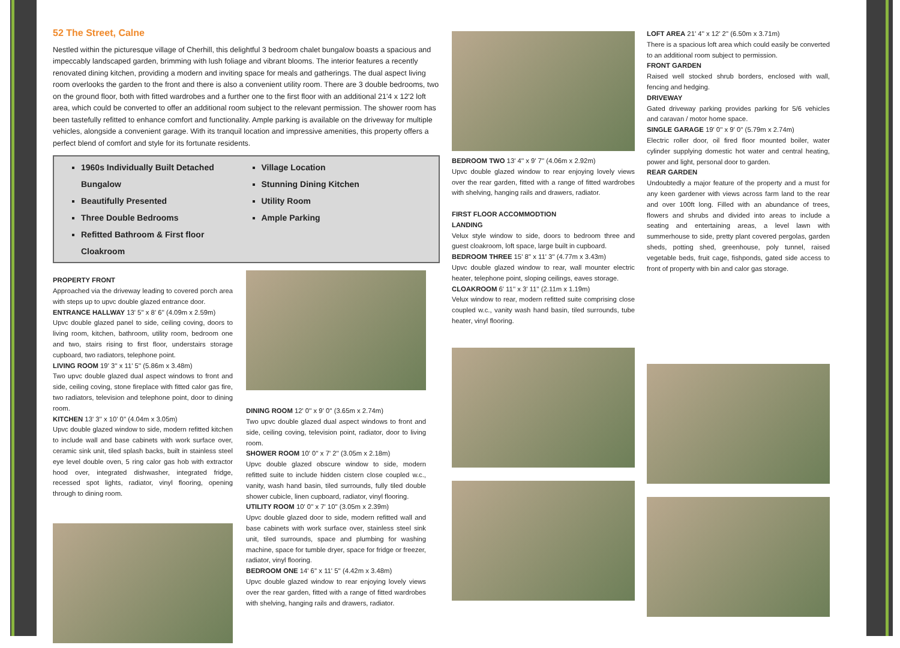52 The Street, Calne
Nestled within the picturesque village of Cherhill, this delightful 3 bedroom chalet bungalow boasts a spacious and impeccably landscaped garden, brimming with lush foliage and vibrant blooms. The interior features a recently renovated dining kitchen, providing a modern and inviting space for meals and gatherings. The dual aspect living room overlooks the garden to the front and there is also a convenient utility room. There are 3 double bedrooms, two on the ground floor, both with fitted wardrobes and a further one to the first floor with an additional 21'4 x 12'2 loft area, which could be converted to offer an additional room subject to the relevant permission. The shower room has been tastefully refitted to enhance comfort and functionality. Ample parking is available on the driveway for multiple vehicles, alongside a convenient garage. With its tranquil location and impressive amenities, this property offers a perfect blend of comfort and style for its fortunate residents.
1960s Individually Built Detached Bungalow
Beautifully Presented
Three Double Bedrooms
Refitted Bathroom & First floor Cloakroom
Village Location
Stunning Dining Kitchen
Utility Room
Ample Parking
PROPERTY FRONT
Approached via the driveway leading to covered porch area with steps up to upvc double glazed entrance door.
ENTRANCE HALLWAY 13' 5'' x 8' 6'' (4.09m x 2.59m)
Upvc double glazed panel to side, ceiling coving, doors to living room, kitchen, bathroom, utility room, bedroom one and two, stairs rising to first floor, understairs storage cupboard, two radiators, telephone point.
LIVING ROOM 19' 3'' x 11' 5'' (5.86m x 3.48m)
Two upvc double glazed dual aspect windows to front and side, ceiling coving, stone fireplace with fitted calor gas fire, two radiators, television and telephone point, door to dining room.
KITCHEN 13' 3'' x 10' 0'' (4.04m x 3.05m)
Upvc double glazed window to side, modern refitted kitchen to include wall and base cabinets with work surface over, ceramic sink unit, tiled splash backs, built in stainless steel eye level double oven, 5 ring calor gas hob with extractor hood over, integrated dishwasher, integrated fridge, recessed spot lights, radiator, vinyl flooring, opening through to dining room.
DINING ROOM 12' 0'' x 9' 0'' (3.65m x 2.74m)
Two upvc double glazed dual aspect windows to front and side, ceiling coving, television point, radiator, door to living room.
SHOWER ROOM 10' 0'' x 7' 2'' (3.05m x 2.18m)
Upvc double glazed obscure window to side, modern refitted suite to include hidden cistern close coupled w.c., vanity, wash hand basin, tiled surrounds, fully tiled double shower cubicle, linen cupboard, radiator, vinyl flooring.
UTILITY ROOM 10' 0'' x 7' 10'' (3.05m x 2.39m)
Upvc double glazed door to side, modern refitted wall and base cabinets with work surface over, stainless steel sink unit, tiled surrounds, space and plumbing for washing machine, space for tumble dryer, space for fridge or freezer, radiator, vinyl flooring.
BEDROOM ONE 14' 6'' x 11' 5'' (4.42m x 3.48m)
Upvc double glazed window to rear enjoying lovely views over the rear garden, fitted with a range of fitted wardrobes with shelving, hanging rails and drawers, radiator.
BEDROOM TWO 13' 4'' x 9' 7'' (4.06m x 2.92m)
Upvc double glazed window to rear enjoying lovely views over the rear garden, fitted with a range of fitted wardrobes with shelving, hanging rails and drawers, radiator.
FIRST FLOOR ACCOMMODTION
LANDING
Velux style window to side, doors to bedroom three and guest cloakroom, loft space, large built in cupboard.
BEDROOM THREE 15' 8'' x 11' 3'' (4.77m x 3.43m)
Upvc double glazed window to rear, wall mounter electric heater, telephone point, sloping ceilings, eaves storage.
CLOAKROOM 6' 11'' x 3' 11'' (2.11m x 1.19m)
Velux window to rear, modern refitted suite comprising close coupled w.c., vanity wash hand basin, tiled surrounds, tube heater, vinyl flooring.
LOFT AREA 21' 4'' x 12' 2'' (6.50m x 3.71m)
There is a spacious loft area which could easily be converted to an additional room subject to permission.
FRONT GARDEN
Raised well stocked shrub borders, enclosed with wall, fencing and hedging.
DRIVEWAY
Gated driveway parking provides parking for 5/6 vehicles and caravan / motor home space.
SINGLE GARAGE 19' 0'' x 9' 0'' (5.79m x 2.74m)
Electric roller door, oil fired floor mounted boiler, water cylinder supplying domestic hot water and central heating, power and light, personal door to garden.
REAR GARDEN
Undoubtedly a major feature of the property and a must for any keen gardener with views across farm land to the rear and over 100ft long. Filled with an abundance of trees, flowers and shrubs and divided into areas to include a seating and entertaining areas, a level lawn with summerhouse to side, pretty plant covered pergolas, garden sheds, potting shed, greenhouse, poly tunnel, raised vegetable beds, fruit cage, fishponds, gated side access to front of property with bin and calor gas storage.